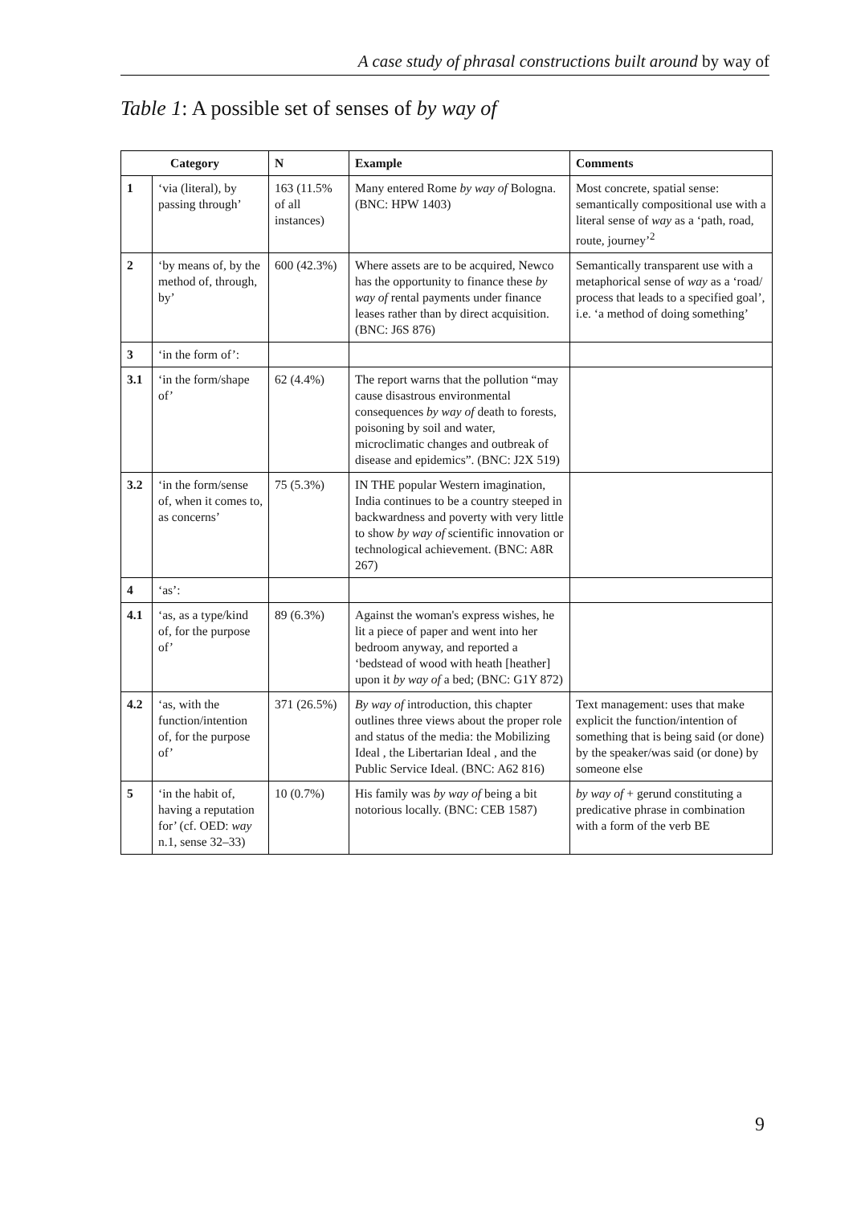A case study of phrasal constructions built around by way of
Table 1: A possible set of senses of by way of
| Category | | N | Example | Comments |
| --- | --- | --- | --- | --- |
| 1 | ‘via (literal), by passing through’ | 163 (11.5% of all instances) | Many entered Rome by way of Bologna. (BNC: HPW 1403) | Most concrete, spatial sense: semantically compositional use with a literal sense of way as a ‘path, road, route, journey’<sup>2</sup> |
| 2 | ‘by means of, by the method of, through, by’ | 600 (42.3%) | Where assets are to be acquired, Newco has the opportunity to finance these by way of rental payments under finance leases rather than by direct acquisition. (BNC: J6S 876) | Semantically transparent use with a metaphorical sense of way as a ‘road/ process that leads to a specified goal’, i.e. ‘a method of doing something’ |
| 3 | ‘in the form of’: | | | |
| 3.1 | ‘in the form/shape of’ | 62 (4.4%) | The report warns that the pollution “may cause disastrous environmental consequences by way of death to forests, poisoning by soil and water, microclimatic changes and outbreak of disease and epidemics”. (BNC: J2X 519) | |
| 3.2 | ‘in the form/sense of, when it comes to, as concerns’ | 75 (5.3%) | IN THE popular Western imagination, India continues to be a country steeped in backwardness and poverty with very little to show by way of scientific innovation or technological achievement. (BNC: A8R 267) | |
| 4 | ‘as’: | | | |
| 4.1 | ‘as, as a type/kind of, for the purpose of’ | 89 (6.3%) | Against the woman's express wishes, he lit a piece of paper and went into her bedroom anyway, and reported a ‘bedstead of wood with heath [heather] upon it by way of a bed; (BNC: G1Y 872) | |
| 4.2 | ‘as, with the function/intention of, for the purpose of’ | 371 (26.5%) | By way of introduction, this chapter outlines three views about the proper role and status of the media: the Mobilizing Ideal , the Libertarian Ideal , and the Public Service Ideal. (BNC: A62 816) | Text management: uses that make explicit the function/intention of something that is being said (or done) by the speaker/was said (or done) by someone else |
| 5 | ‘in the habit of, having a reputation for’ (cf. OED: way n.1, sense 32–33) | 10 (0.7%) | His family was by way of being a bit notorious locally. (BNC: CEB 1587) | by way of + gerund constituting a predicative phrase in combination with a form of the verb BE |
9